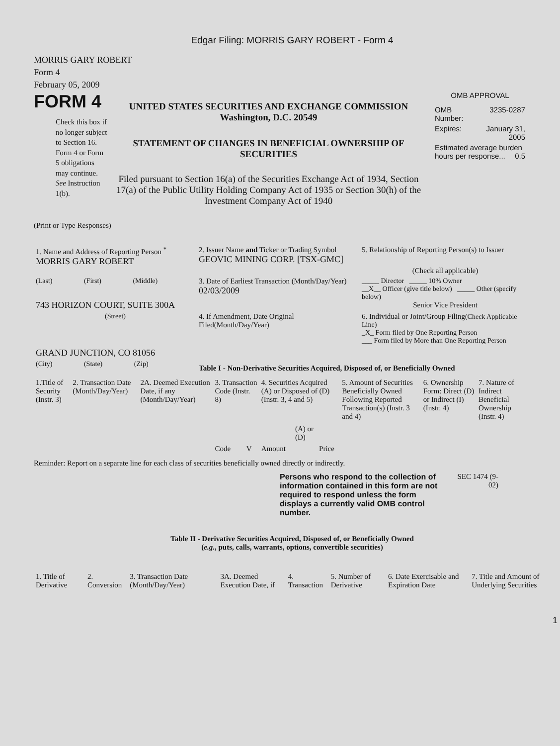Edgar Filing: MORRIS GARY ROBERT - Form 4
MORRIS GARY ROBERT
Form 4
February 05, 2009
FORM 4
Check this box if no longer subject to Section 16. Form 4 or Form 5 obligations may continue. See Instruction 1(b).
UNITED STATES SECURITIES AND EXCHANGE COMMISSION
Washington, D.C. 20549
STATEMENT OF CHANGES IN BENEFICIAL OWNERSHIP OF SECURITIES
Filed pursuant to Section 16(a) of the Securities Exchange Act of 1934, Section 17(a) of the Public Utility Holding Company Act of 1935 or Section 30(h) of the Investment Company Act of 1940
OMB APPROVAL
| OMB Number: | 3235-0287 |
| Expires: | January 31, 2005 |
| Estimated average burden hours per response... 0.5 | |
(Print or Type Responses)
| 1. Name and Address of Reporting Person <sup>*</sup> MORRIS GARY ROBERT | 2. Issuer Name and Ticker or Trading Symbol GEOVIC MINING CORP. [TSX-GMC] | 5. Relationship of Reporting Person(s) to Issuer (Check all applicable) |
| (Last) (First) (Middle) 743 HORIZON COURT, SUITE 300A | 3. Date of Earliest Transaction (Month/Day/Year) 02/03/2009 | _____ Director _____ 10% Owner __X__ Officer (give title below) _____ Other (specify below) Senior Vice President |
| (Street) GRAND JUNCTION, CO 81056 | 4. If Amendment, Date Original Filed(Month/Day/Year) | 6. Individual or Joint/Group Filing (Check Applicable Line) _X_ Form filed by One Reporting Person ___ Form filed by More than One Reporting Person |
| (City) (State) (Zip) | Table I - Non-Derivative Securities Acquired, Disposed of, or Beneficially Owned | |
| 1.Title of Security (Instr. 3) | 2. Transaction Date (Month/Day/Year) | 2A. Deemed Execution Date, if any (Month/Day/Year) | 3. Transaction Code (Instr. 8) | | 4. Securities Acquired (A) or Disposed of (D) (Instr. 3, 4 and 5) | | | 5. Amount of Securities Beneficially Owned Following Reported Transaction(s) (Instr. 3 and 4) | 6. Ownership Form: Direct (D) or Indirect (I) (Instr. 4) | 7. Nature of Indirect Beneficial Ownership (Instr. 4) |
| --- | --- | --- | --- | --- | --- | --- | --- | --- | --- | --- |
| | | | Code | V | Amount | (A) or (D) | Price | | | |
Reminder: Report on a separate line for each class of securities beneficially owned directly or indirectly.
Persons who respond to the collection of information contained in this form are not required to respond unless the form displays a currently valid OMB control number.
SEC 1474 (9-02)
Table II - Derivative Securities Acquired, Disposed of, or Beneficially Owned
(e.g., puts, calls, warrants, options, convertible securities)
| 1. Title of Derivative | 2. Conversion | 3. Transaction Date (Month/Day/Year) | 3A. Deemed Execution Date, if | 4. Transaction | 5. Number of Derivative | 6. Date Exercisable and Expiration Date | 7. Title and Amount of Underlying Securities |
| --- | --- | --- | --- | --- | --- | --- | --- |
1